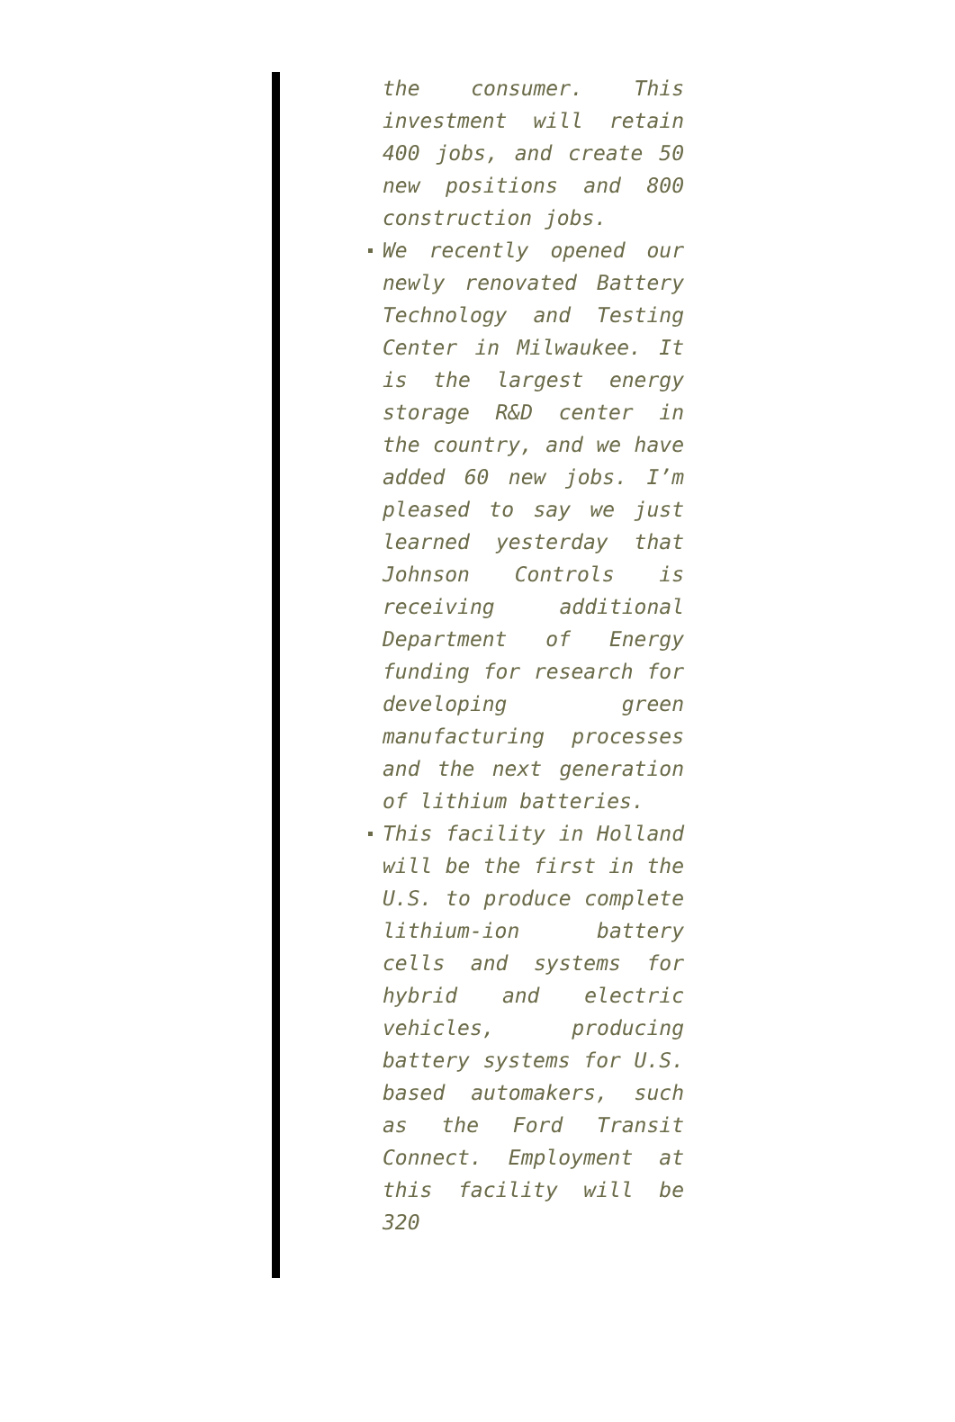the consumer. This investment will retain 400 jobs, and create 50 new positions and 800 construction jobs.
We recently opened our newly renovated Battery Technology and Testing Center in Milwaukee. It is the largest energy storage R&D center in the country, and we have added 60 new jobs. I’m pleased to say we just learned yesterday that Johnson Controls is receiving additional Department of Energy funding for research for developing green manufacturing processes and the next generation of lithium batteries.
This facility in Holland will be the first in the U.S. to produce complete lithium-ion battery cells and systems for hybrid and electric vehicles, producing battery systems for U.S. based automakers, such as the Ford Transit Connect. Employment at this facility will be 320